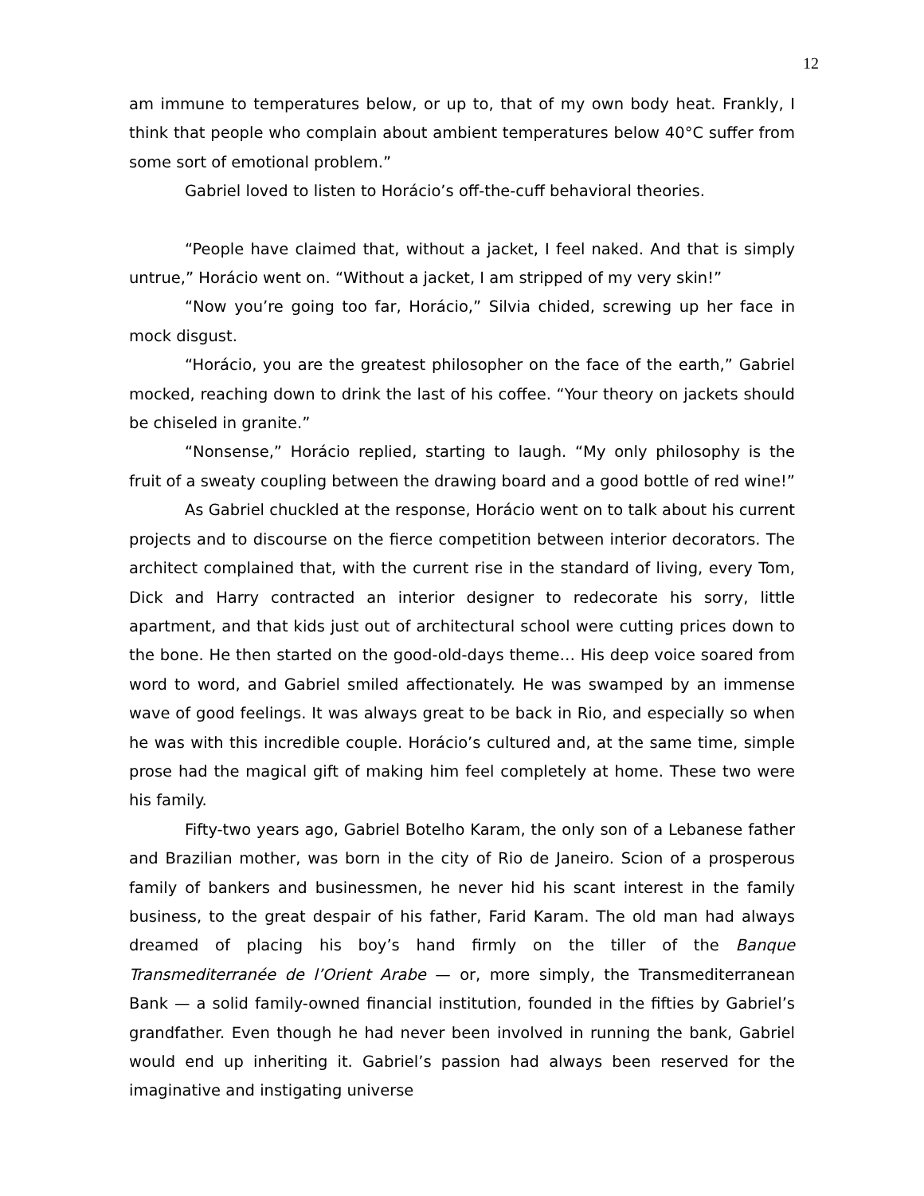12
am immune to temperatures below, or up to, that of my own body heat. Frankly, I think that people who complain about ambient temperatures below 40°C suffer from some sort of emotional problem.”
Gabriel loved to listen to Horácio’s off-the-cuff behavioral theories.
“People have claimed that, without a jacket, I feel naked. And that is simply untrue,” Horácio went on. “Without a jacket, I am stripped of my very skin!”
“Now you’re going too far, Horácio,” Silvia chided, screwing up her face in mock disgust.
“Horácio, you are the greatest philosopher on the face of the earth,” Gabriel mocked, reaching down to drink the last of his coffee. “Your theory on jackets should be chiseled in granite.”
“Nonsense,” Horácio replied, starting to laugh. “My only philosophy is the fruit of a sweaty coupling between the drawing board and a good bottle of red wine!”
As Gabriel chuckled at the response, Horácio went on to talk about his current projects and to discourse on the fierce competition between interior decorators. The architect complained that, with the current rise in the standard of living, every Tom, Dick and Harry contracted an interior designer to redecorate his sorry, little apartment, and that kids just out of architectural school were cutting prices down to the bone. He then started on the good-old-days theme… His deep voice soared from word to word, and Gabriel smiled affectionately. He was swamped by an immense wave of good feelings. It was always great to be back in Rio, and especially so when he was with this incredible couple. Horácio’s cultured and, at the same time, simple prose had the magical gift of making him feel completely at home. These two were his family.
Fifty-two years ago, Gabriel Botelho Karam, the only son of a Lebanese father and Brazilian mother, was born in the city of Rio de Janeiro. Scion of a prosperous family of bankers and businessmen, he never hid his scant interest in the family business, to the great despair of his father, Farid Karam. The old man had always dreamed of placing his boy’s hand firmly on the tiller of the Banque Transmediterranée de l’Orient Arabe — or, more simply, the Transmediterranean Bank — a solid family-owned financial institution, founded in the fifties by Gabriel’s grandfather. Even though he had never been involved in running the bank, Gabriel would end up inheriting it. Gabriel’s passion had always been reserved for the imaginative and instigating universe